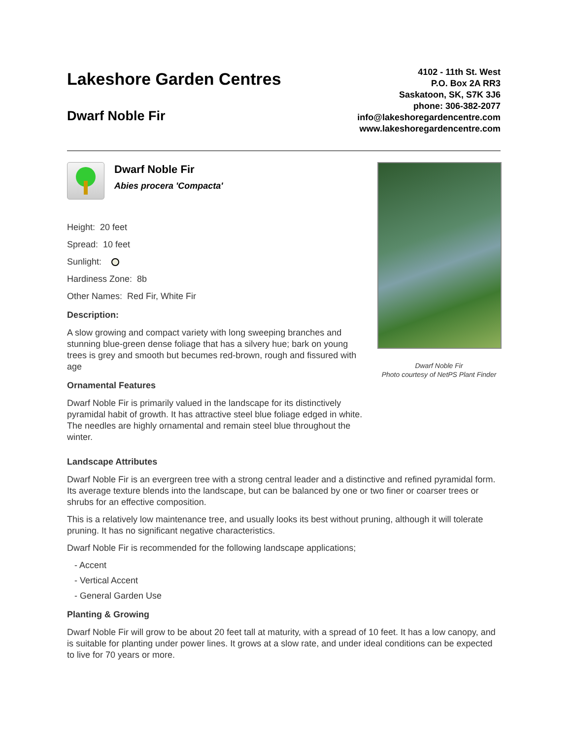Lakeshore Garden Centres
Dwarf Noble Fir
4102 - 11th St. West
P.O. Box 2A RR3
Saskatoon, SK, S7K 3J6
phone: 306-382-2077
info@lakeshoregardencentre.com
www.lakeshoregardencentre.com
Dwarf Noble Fir
Abies procera 'Compacta'
Height: 20 feet
Spread: 10 feet
Sunlight:
Hardiness Zone: 8b
Other Names: Red Fir, White Fir
Description:
A slow growing and compact variety with long sweeping branches and stunning blue-green dense foliage that has a silvery hue; bark on young trees is grey and smooth but becumes red-brown, rough and fissured with age
Ornamental Features
Dwarf Noble Fir is primarily valued in the landscape for its distinctively pyramidal habit of growth. It has attractive steel blue foliage edged in white. The needles are highly ornamental and remain steel blue throughout the winter.
Dwarf Noble Fir
Photo courtesy of NetPS Plant Finder
Landscape Attributes
Dwarf Noble Fir is an evergreen tree with a strong central leader and a distinctive and refined pyramidal form. Its average texture blends into the landscape, but can be balanced by one or two finer or coarser trees or shrubs for an effective composition.
This is a relatively low maintenance tree, and usually looks its best without pruning, although it will tolerate pruning. It has no significant negative characteristics.
Dwarf Noble Fir is recommended for the following landscape applications;
- Accent
- Vertical Accent
- General Garden Use
Planting & Growing
Dwarf Noble Fir will grow to be about 20 feet tall at maturity, with a spread of 10 feet. It has a low canopy, and is suitable for planting under power lines. It grows at a slow rate, and under ideal conditions can be expected to live for 70 years or more.